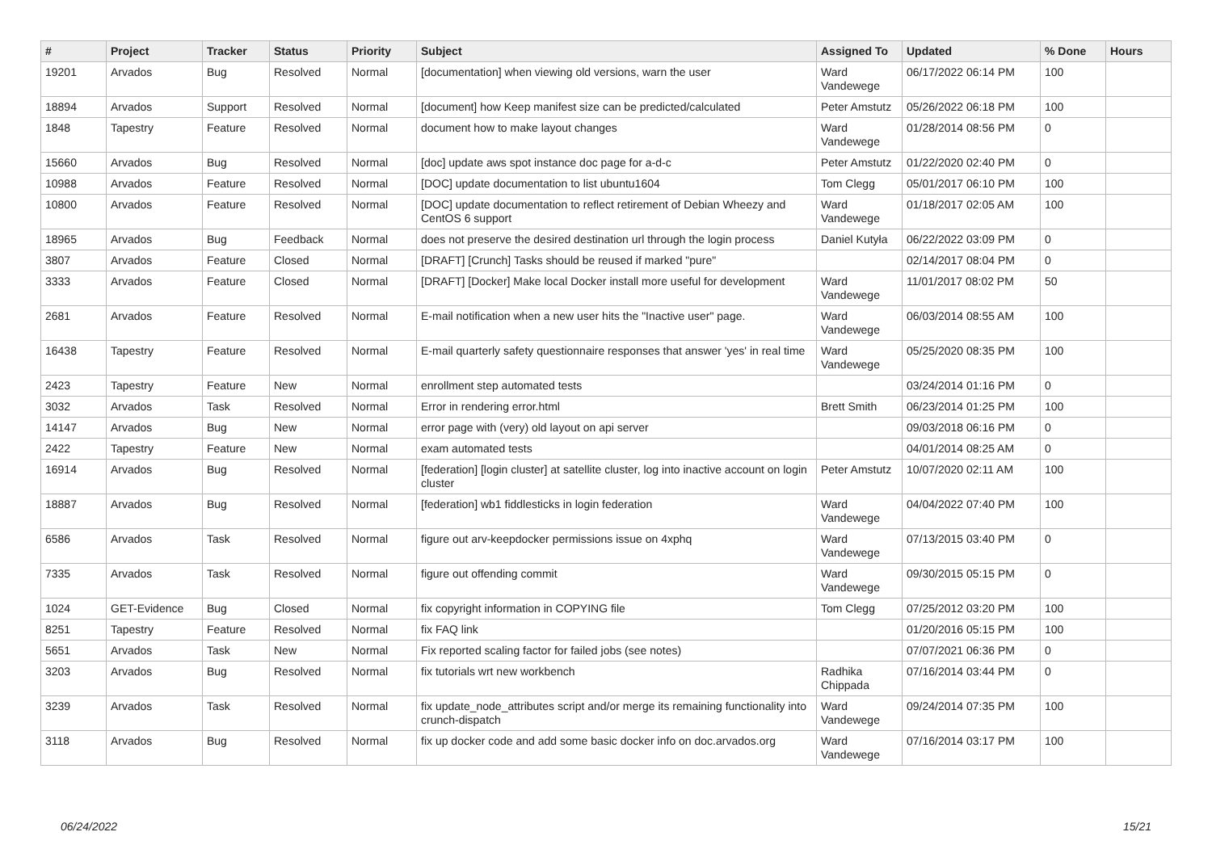| # | Project | Tracker | Status | Priority | Subject | Assigned To | Updated | % Done | Hours |
| --- | --- | --- | --- | --- | --- | --- | --- | --- | --- |
| 19201 | Arvados | Bug | Resolved | Normal | [documentation] when viewing old versions, warn the user | Ward Vandewege | 06/17/2022 06:14 PM | 100 | |
| 18894 | Arvados | Support | Resolved | Normal | [document] how Keep manifest size can be predicted/calculated | Peter Amstutz | 05/26/2022 06:18 PM | 100 | |
| 1848 | Tapestry | Feature | Resolved | Normal | document how to make layout changes | Ward Vandewege | 01/28/2014 08:56 PM | 0 | |
| 15660 | Arvados | Bug | Resolved | Normal | [doc] update aws spot instance doc page for a-d-c | Peter Amstutz | 01/22/2020 02:40 PM | 0 | |
| 10988 | Arvados | Feature | Resolved | Normal | [DOC] update documentation to list ubuntu1604 | Tom Clegg | 05/01/2017 06:10 PM | 100 | |
| 10800 | Arvados | Feature | Resolved | Normal | [DOC] update documentation to reflect retirement of Debian Wheezy and CentOS 6 support | Ward Vandewege | 01/18/2017 02:05 AM | 100 | |
| 18965 | Arvados | Bug | Feedback | Normal | does not preserve the desired destination url through the login process | Daniel Kutyła | 06/22/2022 03:09 PM | 0 | |
| 3807 | Arvados | Feature | Closed | Normal | [DRAFT] [Crunch] Tasks should be reused if marked "pure" | | 02/14/2017 08:04 PM | 0 | |
| 3333 | Arvados | Feature | Closed | Normal | [DRAFT] [Docker] Make local Docker install more useful for development | Ward Vandewege | 11/01/2017 08:02 PM | 50 | |
| 2681 | Arvados | Feature | Resolved | Normal | E-mail notification when a new user hits the "Inactive user" page. | Ward Vandewege | 06/03/2014 08:55 AM | 100 | |
| 16438 | Tapestry | Feature | Resolved | Normal | E-mail quarterly safety questionnaire responses that answer 'yes' in real time | Ward Vandewege | 05/25/2020 08:35 PM | 100 | |
| 2423 | Tapestry | Feature | New | Normal | enrollment step automated tests | | 03/24/2014 01:16 PM | 0 | |
| 3032 | Arvados | Task | Resolved | Normal | Error in rendering error.html | Brett Smith | 06/23/2014 01:25 PM | 100 | |
| 14147 | Arvados | Bug | New | Normal | error page with (very) old layout on api server | | 09/03/2018 06:16 PM | 0 | |
| 2422 | Tapestry | Feature | New | Normal | exam automated tests | | 04/01/2014 08:25 AM | 0 | |
| 16914 | Arvados | Bug | Resolved | Normal | [federation] [login cluster] at satellite cluster, log into inactive account on login cluster | Peter Amstutz | 10/07/2020 02:11 AM | 100 | |
| 18887 | Arvados | Bug | Resolved | Normal | [federation] wb1 fiddlesticks in login federation | Ward Vandewege | 04/04/2022 07:40 PM | 100 | |
| 6586 | Arvados | Task | Resolved | Normal | figure out arv-keepdocker permissions issue on 4xphq | Ward Vandewege | 07/13/2015 03:40 PM | 0 | |
| 7335 | Arvados | Task | Resolved | Normal | figure out offending commit | Ward Vandewege | 09/30/2015 05:15 PM | 0 | |
| 1024 | GET-Evidence | Bug | Closed | Normal | fix copyright information in COPYING file | Tom Clegg | 07/25/2012 03:20 PM | 100 | |
| 8251 | Tapestry | Feature | Resolved | Normal | fix FAQ link | | 01/20/2016 05:15 PM | 100 | |
| 5651 | Arvados | Task | New | Normal | Fix reported scaling factor for failed jobs (see notes) | | 07/07/2021 06:36 PM | 0 | |
| 3203 | Arvados | Bug | Resolved | Normal | fix tutorials wrt new workbench | Radhika Chippada | 07/16/2014 03:44 PM | 0 | |
| 3239 | Arvados | Task | Resolved | Normal | fix update_node_attributes script and/or merge its remaining functionality into crunch-dispatch | Ward Vandewege | 09/24/2014 07:35 PM | 100 | |
| 3118 | Arvados | Bug | Resolved | Normal | fix up docker code and add some basic docker info on doc.arvados.org | Ward Vandewege | 07/16/2014 03:17 PM | 100 | |
06/24/2022 15/21